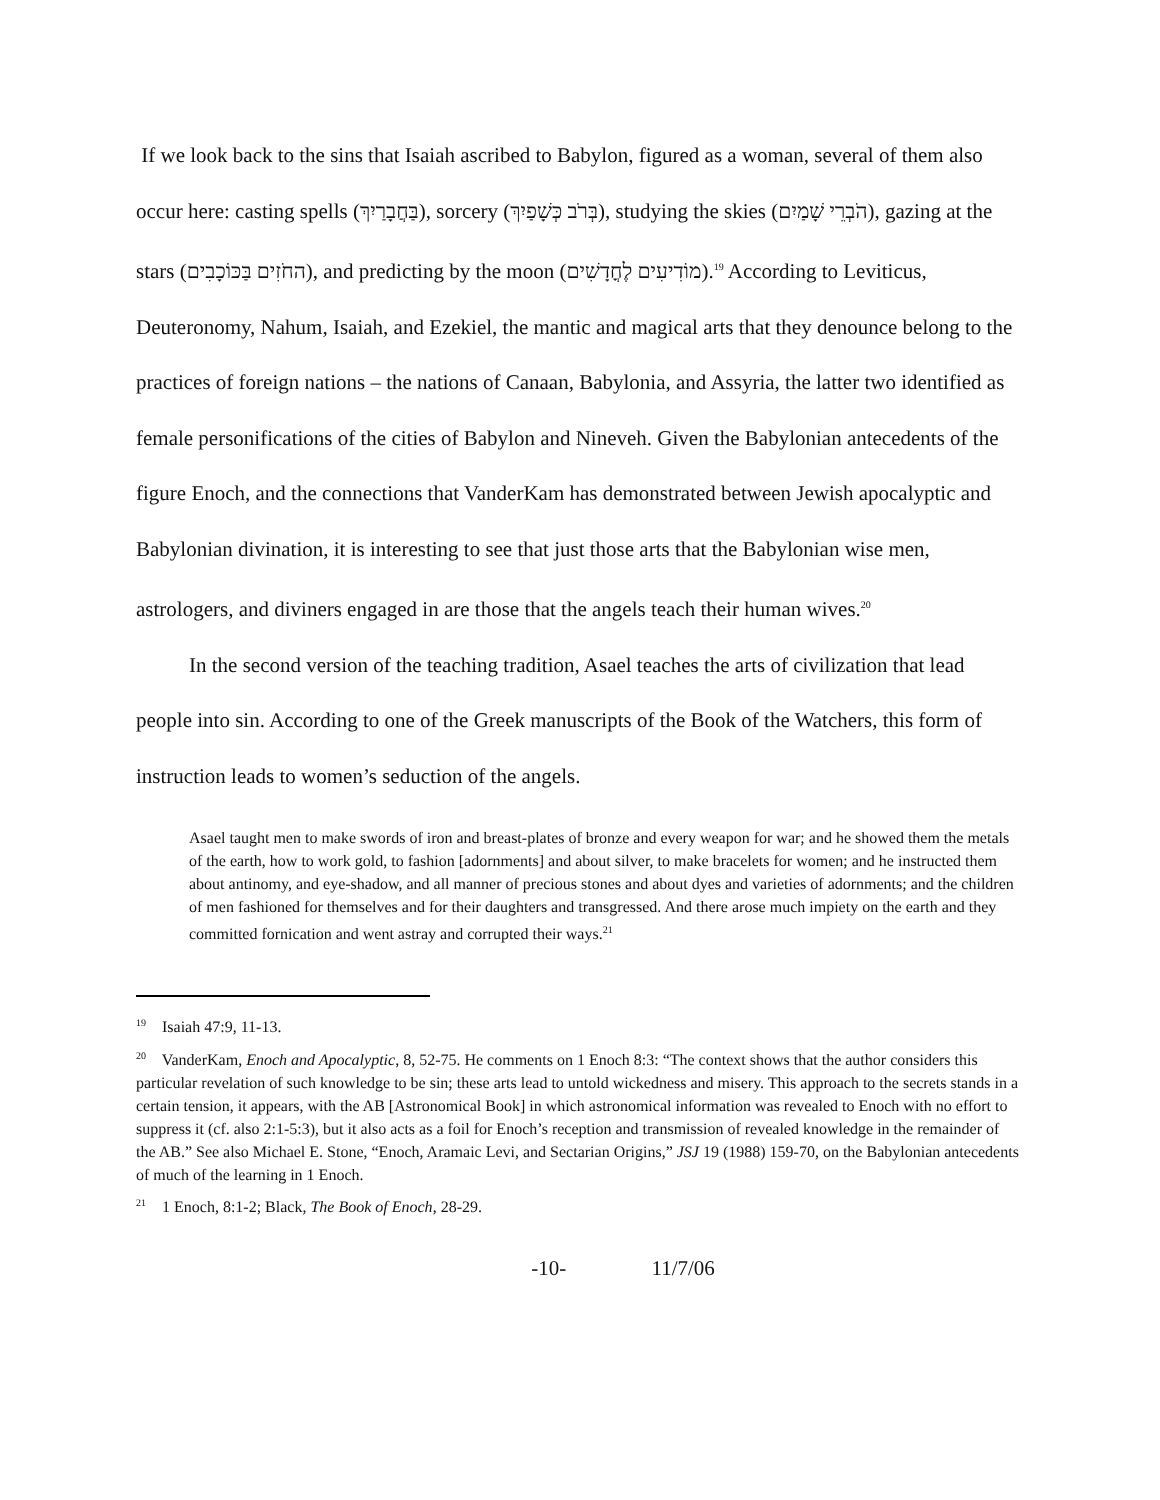If we look back to the sins that Isaiah ascribed to Babylon, figured as a woman, several of them also occur here: casting spells (בַּחֲבָרַיִךְ), sorcery (בְּרֹב כְּשָׁפַיִךְ), studying the skies (הֹבְרֵי שָׁמַיִם), gazing at the stars (החֹזִים בַּכּוֹכָבִים), and predicting by the moon (מוֹדִיעִים לֶחֳדָשִׁים).<sup>19</sup> According to Leviticus, Deuteronomy, Nahum, Isaiah, and Ezekiel, the mantic and magical arts that they denounce belong to the practices of foreign nations – the nations of Canaan, Babylonia, and Assyria, the latter two identified as female personifications of the cities of Babylon and Nineveh. Given the Babylonian antecedents of the figure Enoch, and the connections that VanderKam has demonstrated between Jewish apocalyptic and Babylonian divination, it is interesting to see that just those arts that the Babylonian wise men, astrologers, and diviners engaged in are those that the angels teach their human wives.<sup>20</sup>
In the second version of the teaching tradition, Asael teaches the arts of civilization that lead people into sin. According to one of the Greek manuscripts of the Book of the Watchers, this form of instruction leads to women’s seduction of the angels.
Asael taught men to make swords of iron and breast-plates of bronze and every weapon for war; and he showed them the metals of the earth, how to work gold, to fashion [adornments] and about silver, to make bracelets for women; and he instructed them about antinomy, and eye-shadow, and all manner of precious stones and about dyes and varieties of adornments; and the children of men fashioned for themselves and for their daughters and transgressed. And there arose much impiety on the earth and they committed fornication and went astray and corrupted their ways.<sup>21</sup>
<sup>19</sup> Isaiah 47:9, 11-13.
<sup>20</sup> VanderKam, Enoch and Apocalyptic, 8, 52-75. He comments on 1 Enoch 8:3: “The context shows that the author considers this particular revelation of such knowledge to be sin; these arts lead to untold wickedness and misery. This approach to the secrets stands in a certain tension, it appears, with the AB [Astronomical Book] in which astronomical information was revealed to Enoch with no effort to suppress it (cf. also 2:1-5:3), but it also acts as a foil for Enoch’s reception and transmission of revealed knowledge in the remainder of the AB.” See also Michael E. Stone, “Enoch, Aramaic Levi, and Sectarian Origins,” JSJ 19 (1988) 159-70, on the Babylonian antecedents of much of the learning in 1 Enoch.
<sup>21</sup> 1 Enoch, 8:1-2; Black, The Book of Enoch, 28-29.
-10- 11/7/06